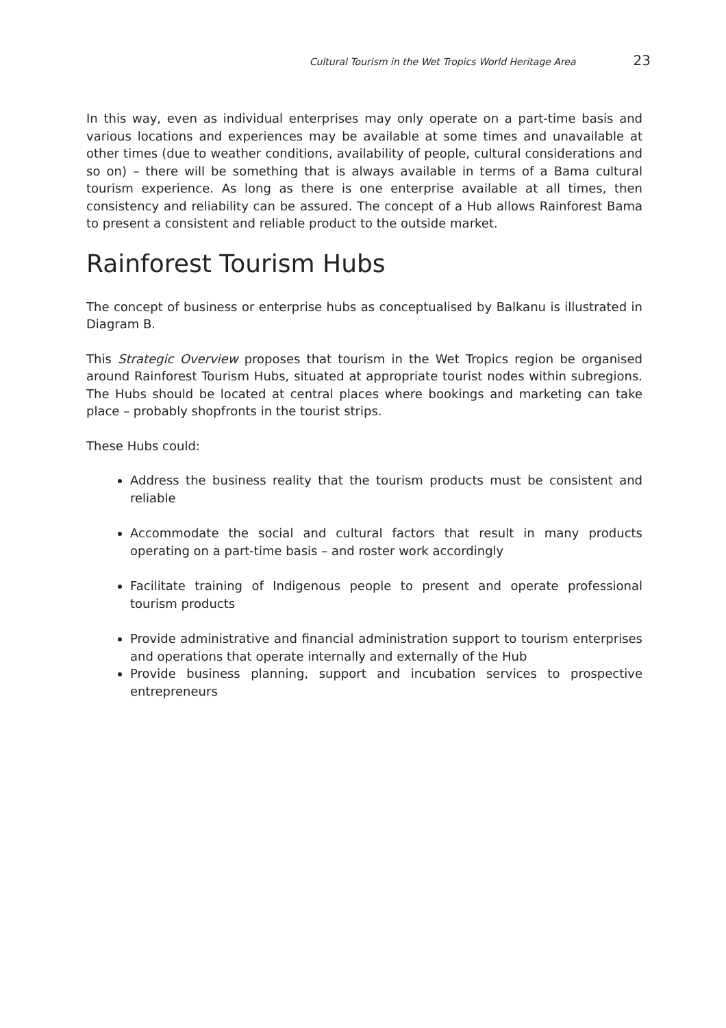Cultural Tourism in the Wet Tropics World Heritage Area 23
In this way, even as individual enterprises may only operate on a part-time basis and various locations and experiences may be available at some times and unavailable at other times (due to weather conditions, availability of people, cultural considerations and so on) – there will be something that is always available in terms of a Bama cultural tourism experience. As long as there is one enterprise available at all times, then consistency and reliability can be assured. The concept of a Hub allows Rainforest Bama to present a consistent and reliable product to the outside market.
Rainforest Tourism Hubs
The concept of business or enterprise hubs as conceptualised by Balkanu is illustrated in Diagram B.
This Strategic Overview proposes that tourism in the Wet Tropics region be organised around Rainforest Tourism Hubs, situated at appropriate tourist nodes within subregions. The Hubs should be located at central places where bookings and marketing can take place – probably shopfronts in the tourist strips.
These Hubs could:
Address the business reality that the tourism products must be consistent and reliable
Accommodate the social and cultural factors that result in many products operating on a part-time basis – and roster work accordingly
Facilitate training of Indigenous people to present and operate professional tourism products
Provide administrative and financial administration support to tourism enterprises and operations that operate internally and externally of the Hub
Provide business planning, support and incubation services to prospective entrepreneurs